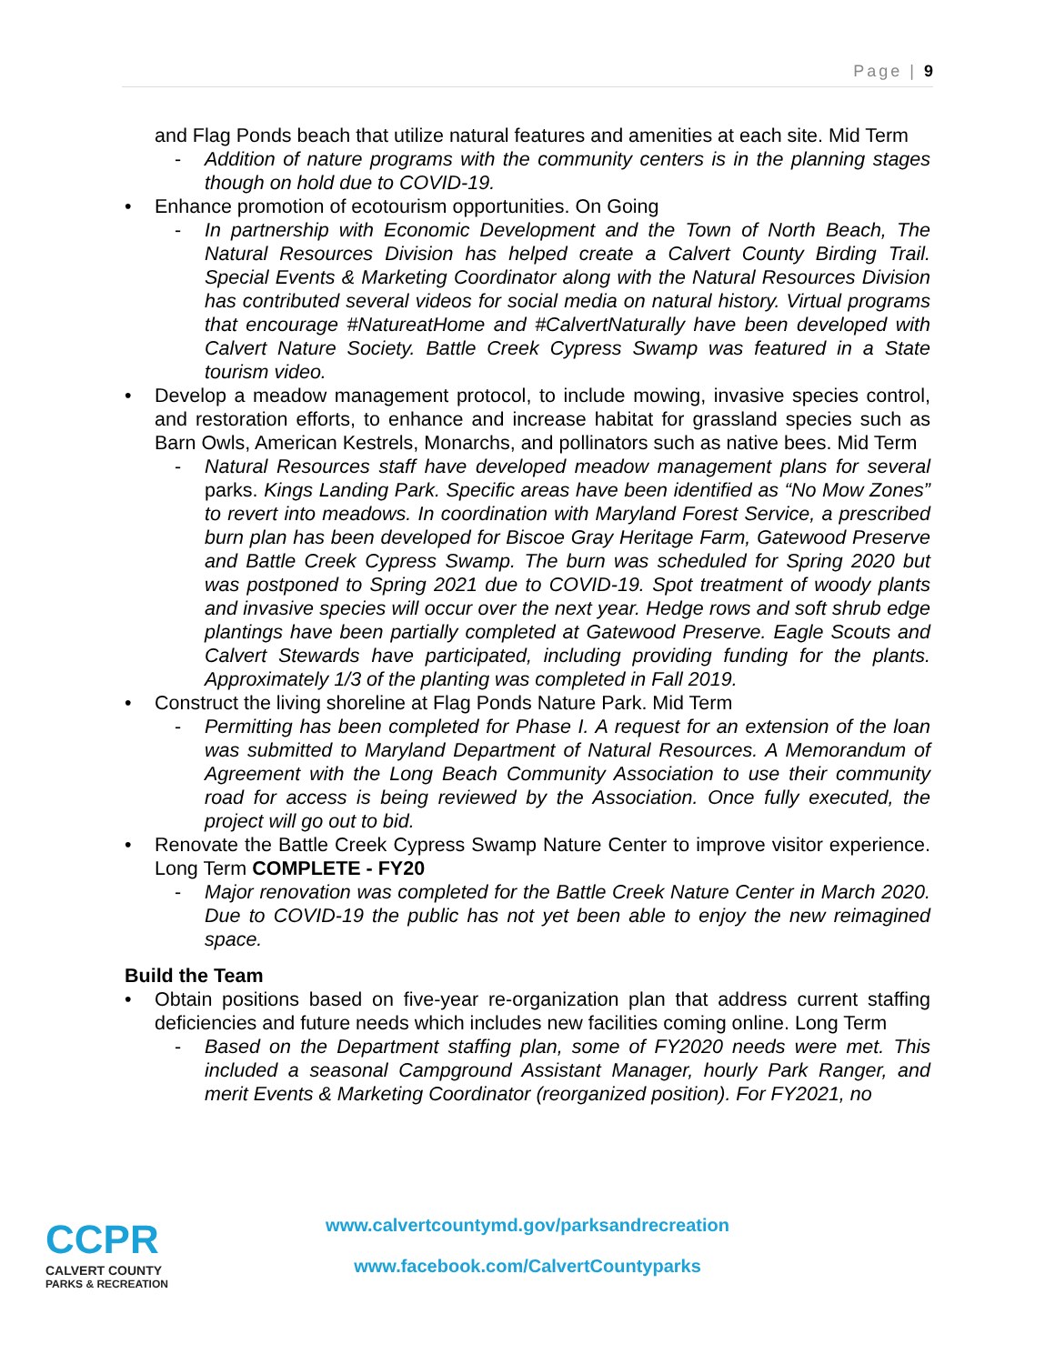Page | 9
and Flag Ponds beach that utilize natural features and amenities at each site. Mid Term
- Addition of nature programs with the community centers is in the planning stages though on hold due to COVID-19.
• Enhance promotion of ecotourism opportunities. On Going
- In partnership with Economic Development and the Town of North Beach, The Natural Resources Division has helped create a Calvert County Birding Trail. Special Events & Marketing Coordinator along with the Natural Resources Division has contributed several videos for social media on natural history. Virtual programs that encourage #NatureatHome and #CalvertNaturally have been developed with Calvert Nature Society. Battle Creek Cypress Swamp was featured in a State tourism video.
• Develop a meadow management protocol, to include mowing, invasive species control, and restoration efforts, to enhance and increase habitat for grassland species such as Barn Owls, American Kestrels, Monarchs, and pollinators such as native bees. Mid Term
- Natural Resources staff have developed meadow management plans for several parks. Kings Landing Park. Specific areas have been identified as “No Mow Zones” to revert into meadows. In coordination with Maryland Forest Service, a prescribed burn plan has been developed for Biscoe Gray Heritage Farm, Gatewood Preserve and Battle Creek Cypress Swamp. The burn was scheduled for Spring 2020 but was postponed to Spring 2021 due to COVID-19. Spot treatment of woody plants and invasive species will occur over the next year. Hedge rows and soft shrub edge plantings have been partially completed at Gatewood Preserve. Eagle Scouts and Calvert Stewards have participated, including providing funding for the plants. Approximately 1/3 of the planting was completed in Fall 2019.
• Construct the living shoreline at Flag Ponds Nature Park. Mid Term
- Permitting has been completed for Phase I. A request for an extension of the loan was submitted to Maryland Department of Natural Resources. A Memorandum of Agreement with the Long Beach Community Association to use their community road for access is being reviewed by the Association. Once fully executed, the project will go out to bid.
• Renovate the Battle Creek Cypress Swamp Nature Center to improve visitor experience. Long Term COMPLETE - FY20
- Major renovation was completed for the Battle Creek Nature Center in March 2020. Due to COVID-19 the public has not yet been able to enjoy the new reimagined space.
Build the Team
• Obtain positions based on five-year re-organization plan that address current staffing deficiencies and future needs which includes new facilities coming online. Long Term
- Based on the Department staffing plan, some of FY2020 needs were met. This included a seasonal Campground Assistant Manager, hourly Park Ranger, and merit Events & Marketing Coordinator (reorganized position). For FY2021, no
CCPR
CALVERT COUNTY
PARKS & RECREATION
www.calvertcountymd.gov/parksandrecreation
www.facebook.com/CalvertCountyparks